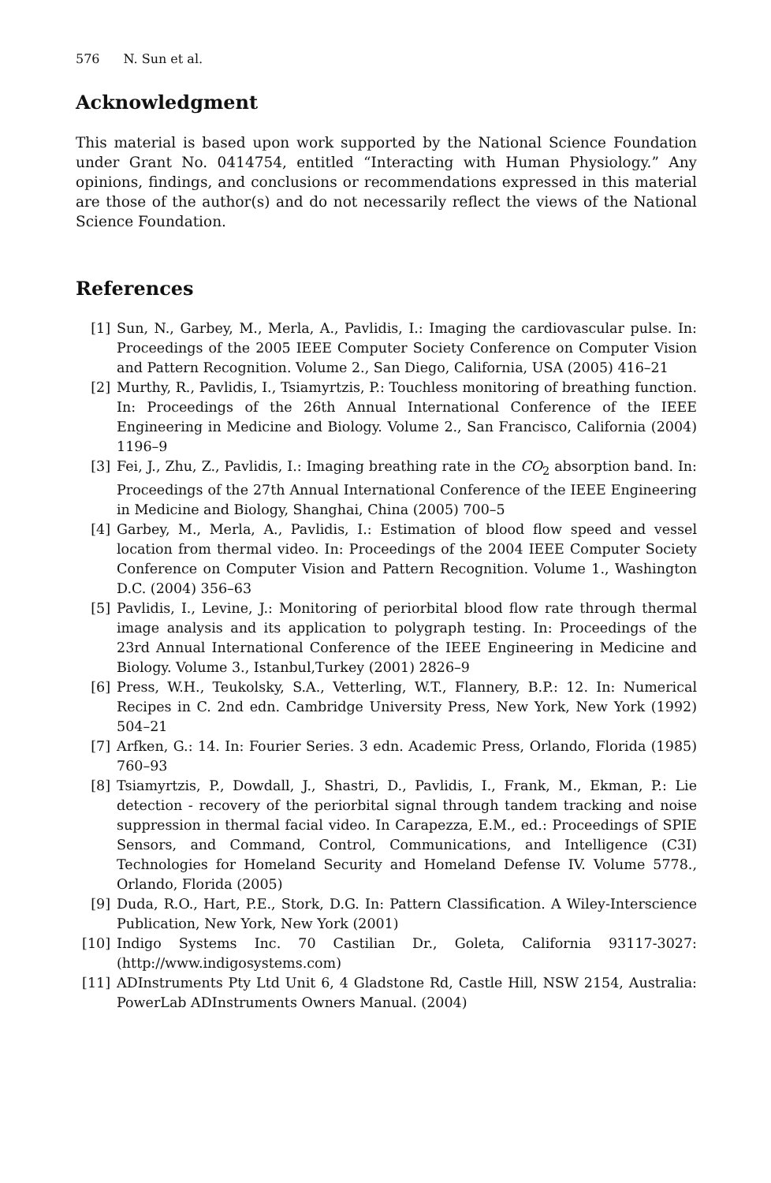576 N. Sun et al.
Acknowledgment
This material is based upon work supported by the National Science Foundation under Grant No. 0414754, entitled “Interacting with Human Physiology.” Any opinions, findings, and conclusions or recommendations expressed in this material are those of the author(s) and do not necessarily reflect the views of the National Science Foundation.
References
[1] Sun, N., Garbey, M., Merla, A., Pavlidis, I.: Imaging the cardiovascular pulse. In: Proceedings of the 2005 IEEE Computer Society Conference on Computer Vision and Pattern Recognition. Volume 2., San Diego, California, USA (2005) 416–21
[2] Murthy, R., Pavlidis, I., Tsiamyrtzis, P.: Touchless monitoring of breathing function. In: Proceedings of the 26th Annual International Conference of the IEEE Engineering in Medicine and Biology. Volume 2., San Francisco, California (2004) 1196–9
[3] Fei, J., Zhu, Z., Pavlidis, I.: Imaging breathing rate in the CO<sub>2</sub> absorption band. In: Proceedings of the 27th Annual International Conference of the IEEE Engineering in Medicine and Biology, Shanghai, China (2005) 700–5
[4] Garbey, M., Merla, A., Pavlidis, I.: Estimation of blood flow speed and vessel location from thermal video. In: Proceedings of the 2004 IEEE Computer Society Conference on Computer Vision and Pattern Recognition. Volume 1., Washington D.C. (2004) 356–63
[5] Pavlidis, I., Levine, J.: Monitoring of periorbital blood flow rate through thermal image analysis and its application to polygraph testing. In: Proceedings of the 23rd Annual International Conference of the IEEE Engineering in Medicine and Biology. Volume 3., Istanbul,Turkey (2001) 2826–9
[6] Press, W.H., Teukolsky, S.A., Vetterling, W.T., Flannery, B.P.: 12. In: Numerical Recipes in C. 2nd edn. Cambridge University Press, New York, New York (1992) 504–21
[7] Arfken, G.: 14. In: Fourier Series. 3 edn. Academic Press, Orlando, Florida (1985) 760–93
[8] Tsiamyrtzis, P., Dowdall, J., Shastri, D., Pavlidis, I., Frank, M., Ekman, P.: Lie detection - recovery of the periorbital signal through tandem tracking and noise suppression in thermal facial video. In Carapezza, E.M., ed.: Proceedings of SPIE Sensors, and Command, Control, Communications, and Intelligence (C3I) Technologies for Homeland Security and Homeland Defense IV. Volume 5778., Orlando, Florida (2005)
[9] Duda, R.O., Hart, P.E., Stork, D.G. In: Pattern Classification. A Wiley-Interscience Publication, New York, New York (2001)
[10] Indigo Systems Inc. 70 Castilian Dr., Goleta, California 93117-3027: (http://www.indigosystems.com)
[11] ADInstruments Pty Ltd Unit 6, 4 Gladstone Rd, Castle Hill, NSW 2154, Australia: PowerLab ADInstruments Owners Manual. (2004)